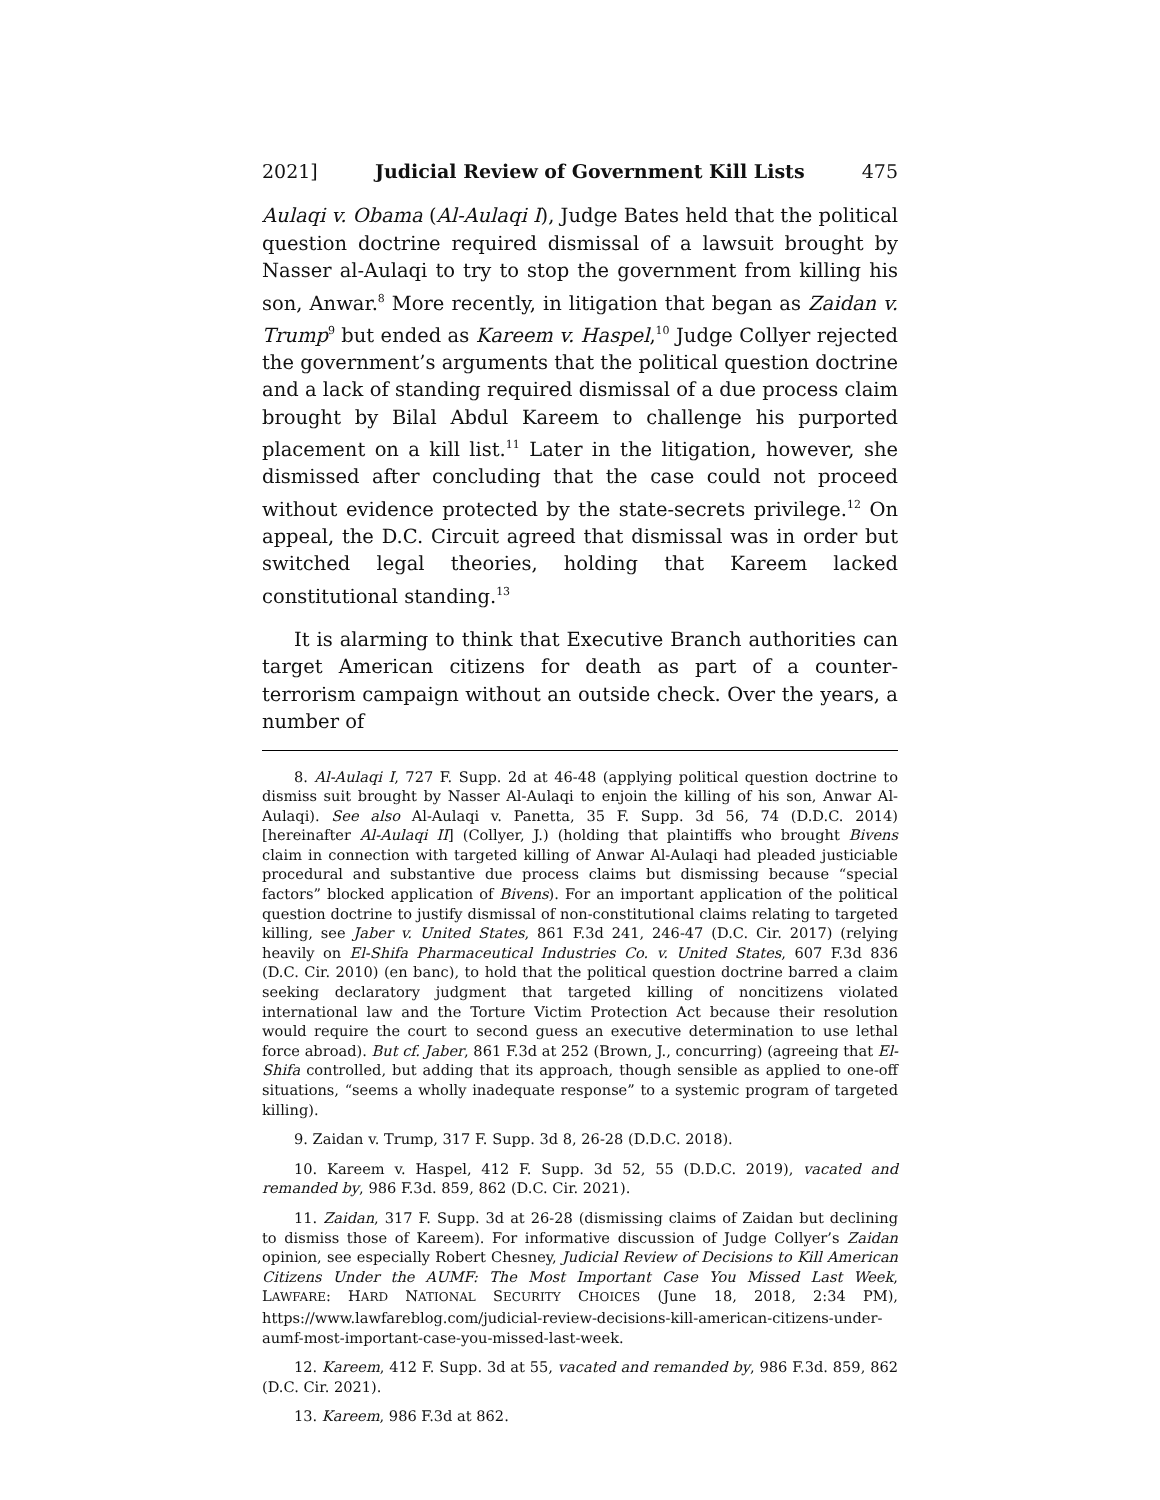2021] Judicial Review of Government Kill Lists 475
Aulaqi v. Obama (Al-Aulaqi I), Judge Bates held that the political question doctrine required dismissal of a lawsuit brought by Nasser al-Aulaqi to try to stop the government from killing his son, Anwar.<sup>8</sup> More recently, in litigation that began as Zaidan v. Trump<sup>9</sup> but ended as Kareem v. Haspel,<sup>10</sup> Judge Collyer rejected the government’s arguments that the political question doctrine and a lack of standing required dismissal of a due process claim brought by Bilal Abdul Kareem to challenge his purported placement on a kill list.<sup>11</sup> Later in the litigation, however, she dismissed after concluding that the case could not proceed without evidence protected by the state-secrets privilege.<sup>12</sup> On appeal, the D.C. Circuit agreed that dismissal was in order but switched legal theories, holding that Kareem lacked constitutional standing.<sup>13</sup>
It is alarming to think that Executive Branch authorities can target American citizens for death as part of a counter-terrorism campaign without an outside check. Over the years, a number of
8. Al-Aulaqi I, 727 F. Supp. 2d at 46-48 (applying political question doctrine to dismiss suit brought by Nasser Al-Aulaqi to enjoin the killing of his son, Anwar Al-Aulaqi). See also Al-Aulaqi v. Panetta, 35 F. Supp. 3d 56, 74 (D.D.C. 2014) [hereinafter Al-Aulaqi II] (Collyer, J.) (holding that plaintiffs who brought Bivens claim in connection with targeted killing of Anwar Al-Aulaqi had pleaded justiciable procedural and substantive due process claims but dismissing because “special factors” blocked application of Bivens). For an important application of the political question doctrine to justify dismissal of non-constitutional claims relating to targeted killing, see Jaber v. United States, 861 F.3d 241, 246-47 (D.C. Cir. 2017) (relying heavily on El-Shifa Pharmaceutical Industries Co. v. United States, 607 F.3d 836 (D.C. Cir. 2010) (en banc), to hold that the political question doctrine barred a claim seeking declaratory judgment that targeted killing of noncitizens violated international law and the Torture Victim Protection Act because their resolution would require the court to second guess an executive determination to use lethal force abroad). But cf. Jaber, 861 F.3d at 252 (Brown, J., concurring) (agreeing that El-Shifa controlled, but adding that its approach, though sensible as applied to one-off situations, “seems a wholly inadequate response” to a systemic program of targeted killing).
9. Zaidan v. Trump, 317 F. Supp. 3d 8, 26-28 (D.D.C. 2018).
10. Kareem v. Haspel, 412 F. Supp. 3d 52, 55 (D.D.C. 2019), vacated and remanded by, 986 F.3d. 859, 862 (D.C. Cir. 2021).
11. Zaidan, 317 F. Supp. 3d at 26-28 (dismissing claims of Zaidan but declining to dismiss those of Kareem). For informative discussion of Judge Collyer’s Zaidan opinion, see especially Robert Chesney, Judicial Review of Decisions to Kill American Citizens Under the AUMF: The Most Important Case You Missed Last Week, LAWFARE: HARD NATIONAL SECURITY CHOICES (June 18, 2018, 2:34 PM), https://www.lawfareblog.com/judicial-review-decisions-kill-american-citizens-under-aumf-most-important-case-you-missed-last-week.
12. Kareem, 412 F. Supp. 3d at 55, vacated and remanded by, 986 F.3d. 859, 862 (D.C. Cir. 2021).
13. Kareem, 986 F.3d at 862.